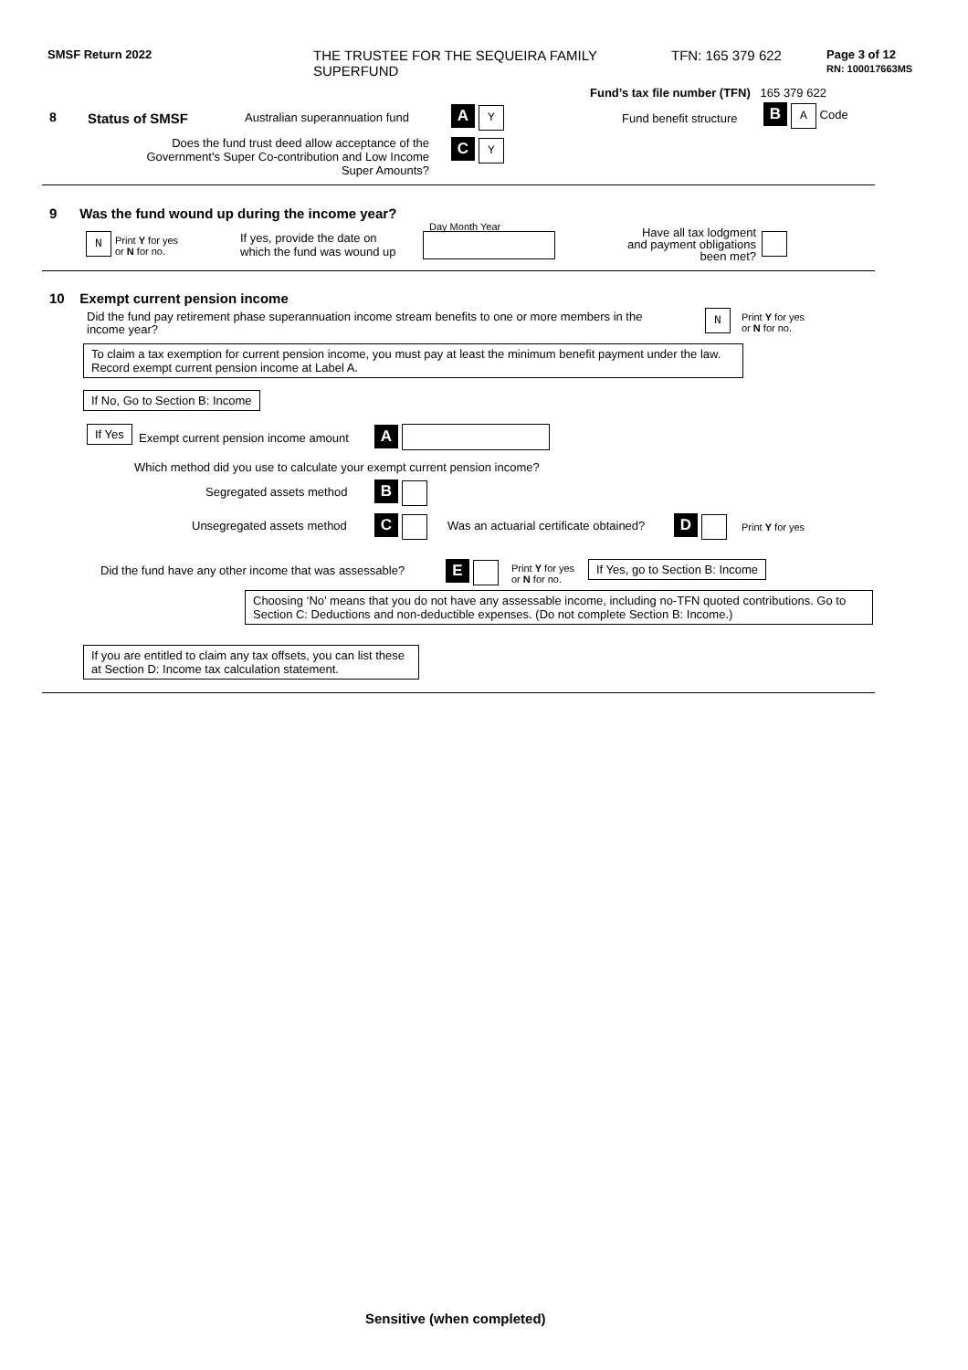SMSF Return 2022
THE TRUSTEE FOR THE SEQUEIRA FAMILY SUPERFUND
TFN: 165 379 622
Page 3 of 12
RN: 100017663MS
Fund’s tax file number (TFN) 165 379 622
8 Status of SMSF Australian superannuation fund A Y
Fund benefit structure
B A Code
Does the fund trust deed allow acceptance of the Government's Super Co-contribution and Low Income Super Amounts?
C Y
9 Was the fund wound up during the income year?
N
Print Y for yes
or N for no.
If yes, provide the date on
which the fund was wound up
Day Month Year
Have all tax lodgment and payment obligations been met?
10 Exempt current pension income
Did the fund pay retirement phase superannuation income stream benefits to one or more members in the income year?
N
Print Y for yes
or N for no.
To claim a tax exemption for current pension income, you must pay at least the minimum benefit payment under the law. Record exempt current pension income at Label A.
If No, Go to Section B: Income
If Yes
Exempt current pension income amount
A
Which method did you use to calculate your exempt current pension income?
Segregated assets method B
Unsegregated assets method C
Was an actuarial certificate obtained?
D Print Y for yes
Did the fund have any other income that was assessable?
E
Print Y for yes
or N for no.
If Yes, go to Section B: Income
Choosing ‘No’ means that you do not have any assessable income, including no-TFN quoted contributions. Go to Section C: Deductions and non-deductible expenses. (Do not complete Section B: Income.)
If you are entitled to claim any tax offsets, you can list these at Section D: Income tax calculation statement.
Sensitive (when completed)